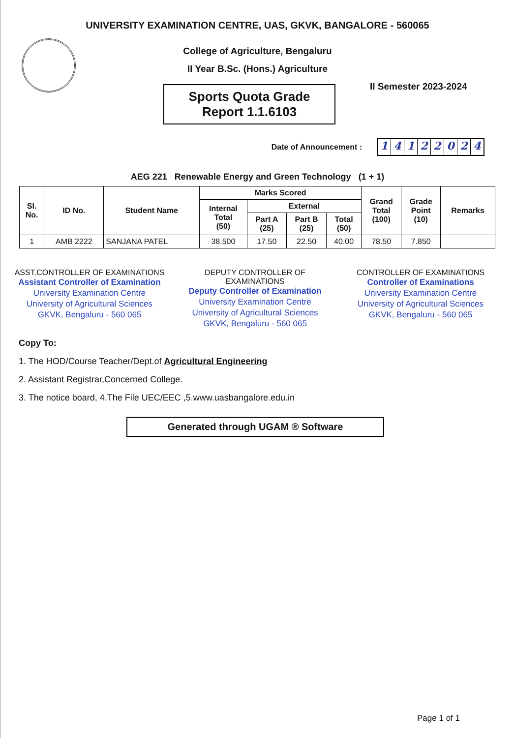UNIVERSITY EXAMINATION CENTRE, UAS, GKVK, BANGALORE - 560065
College of Agriculture, Bengaluru
II Year B.Sc. (Hons.) Agriculture
Sports Quota Grade
Report 1.1.6103
II Semester 2023-2024
Date of Announcement :
14122024
AEG 221 Renewable Energy and Green Technology (1 + 1)
| Sl. No. | ID No. | Student Name | Marks Scored | | | | Grand Total (100) | Grade Point (10) | Remarks |
| --- | --- | --- | --- | --- | --- | --- | --- | --- | --- |
| | | | Internal Total (50) | External | | | | | |
| | | | | Part A (25) | Part B (25) | Total (50) | | | |
| 1 | AMB 2222 | SANJANA PATEL | 38.500 | 17.50 | 22.50 | 40.00 | 78.50 | 7.850 | |
ASST.CONTROLLER OF EXAMINATIONS
Assistant Controller of Examination
University Examination Centre
University of Agricultural Sciences
GKVK, Bengaluru - 560 065
DEPUTY CONTROLLER OF EXAMINATIONS
Deputy Controller of Examination
University Examination Centre
University of Agricultural Sciences
GKVK, Bengaluru - 560 065
CONTROLLER OF EXAMINATIONS
Controller of Examinations
University Examination Centre
University of Agricultural Sciences
GKVK, Bengaluru - 560 065
Copy To:
1. The HOD/Course Teacher/Dept.of Agricultural Engineering
2. Assistant Registrar,Concerned College.
3. The notice board, 4.The File UEC/EEC ,5.www.uasbangalore.edu.in
Generated through UGAM ® Software
Page 1 of 1